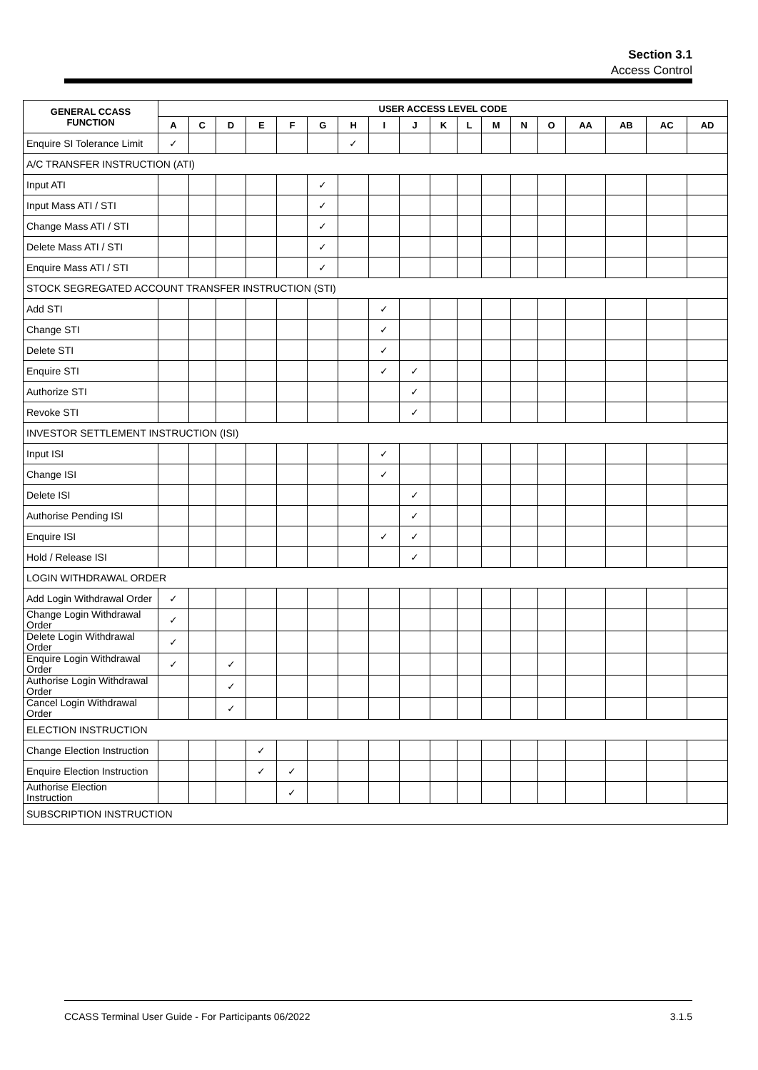Section 3.1
Access Control
| GENERAL CCASS FUNCTION | USER ACCESS LEVEL CODE | | | | | | | | | | | | | | | | | |
| --- | --- | --- | --- | --- | --- | --- | --- | --- | --- | --- | --- | --- | --- | --- | --- | --- | --- | --- |
| | A | C | D | E | F | G | H | I | J | K | L | M | N | O | AA | AB | AC | AD |
| Enquire SI Tolerance Limit | ✓ | | | | | | ✓ | | | | | | | | | | | |
| A/C TRANSFER INSTRUCTION (ATI) | | | | | | | | | | | | | | | | | | |
| Input ATI | | | | | | ✓ | | | | | | | | | | | | |
| Input Mass ATI / STI | | | | | | ✓ | | | | | | | | | | | | |
| Change Mass ATI / STI | | | | | | ✓ | | | | | | | | | | | | |
| Delete Mass ATI / STI | | | | | | ✓ | | | | | | | | | | | | |
| Enquire Mass ATI / STI | | | | | | ✓ | | | | | | | | | | | | |
| STOCK SEGREGATED ACCOUNT TRANSFER INSTRUCTION (STI) | | | | | | | | | | | | | | | | | | |
| Add STI | | | | | | | | ✓ | | | | | | | | | | |
| Change STI | | | | | | | | ✓ | | | | | | | | | | |
| Delete STI | | | | | | | | ✓ | | | | | | | | | | |
| Enquire STI | | | | | | | | ✓ | ✓ | | | | | | | | | |
| Authorize STI | | | | | | | | | ✓ | | | | | | | | | |
| Revoke STI | | | | | | | | | ✓ | | | | | | | | | |
| INVESTOR SETTLEMENT INSTRUCTION (ISI) | | | | | | | | | | | | | | | | | | |
| Input ISI | | | | | | | | ✓ | | | | | | | | | | |
| Change ISI | | | | | | | | ✓ | | | | | | | | | | |
| Delete ISI | | | | | | | | | ✓ | | | | | | | | | |
| Authorise Pending ISI | | | | | | | | | ✓ | | | | | | | | | |
| Enquire ISI | | | | | | | | ✓ | ✓ | | | | | | | | | |
| Hold / Release ISI | | | | | | | | | ✓ | | | | | | | | | |
| LOGIN WITHDRAWAL ORDER | | | | | | | | | | | | | | | | | | |
| Add Login Withdrawal Order | ✓ | | | | | | | | | | | | | | | | | |
| Change Login Withdrawal Order | ✓ | | | | | | | | | | | | | | | | | |
| Delete Login Withdrawal Order | ✓ | | | | | | | | | | | | | | | | | |
| Enquire Login Withdrawal Order | ✓ | | ✓ | | | | | | | | | | | | | | | |
| Authorise Login Withdrawal Order | | | ✓ | | | | | | | | | | | | | | | |
| Cancel Login Withdrawal Order | | | ✓ | | | | | | | | | | | | | | | |
| ELECTION INSTRUCTION | | | | | | | | | | | | | | | | | | |
| Change Election Instruction | | | | ✓ | | | | | | | | | | | | | | |
| Enquire Election Instruction | | | | ✓ | ✓ | | | | | | | | | | | | | |
| Authorise Election Instruction | | | | | ✓ | | | | | | | | | | | | | |
| SUBSCRIPTION INSTRUCTION | | | | | | | | | | | | | | | | | | |
CCASS Terminal User Guide - For Participants 06/2022 3.1.5